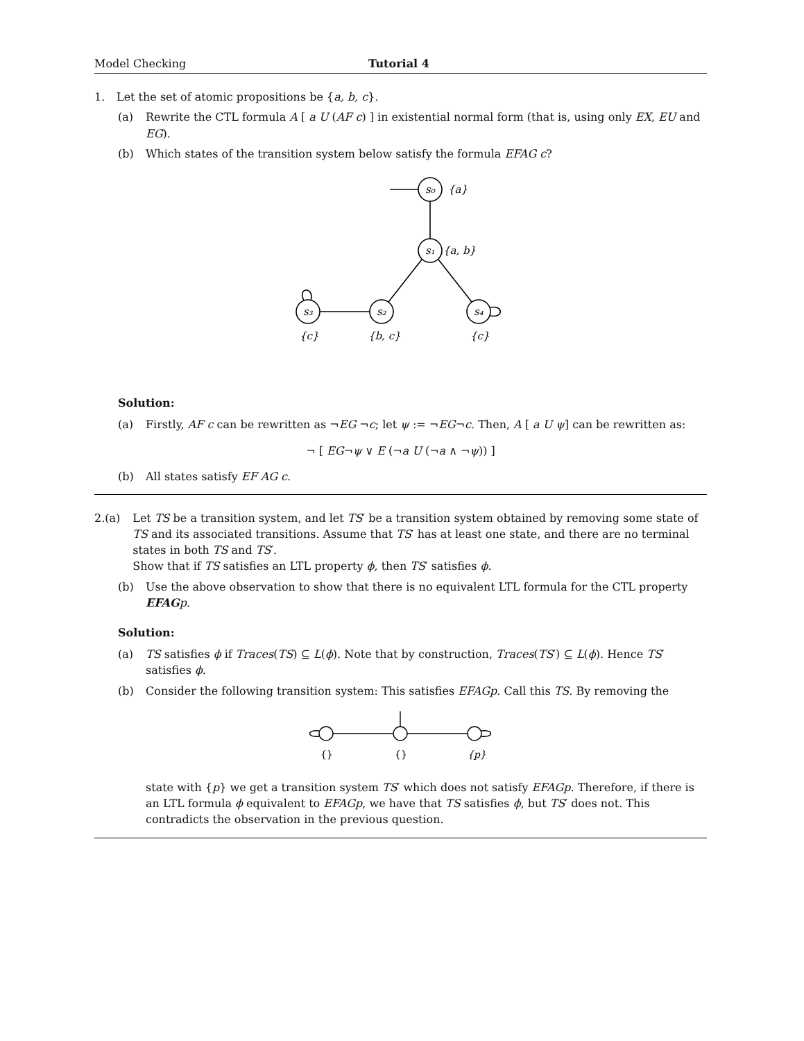Model Checking Tutorial 4
1. Let the set of atomic propositions be {a, b, c}.
(a) Rewrite the CTL formula A [ a U (AF c) ] in existential normal form (that is, using only EX, EU and EG).
(b) Which states of the transition system below satisfy the formula EFAG c?
s₀
{a}
s₁
{a, b}
s₃
s₂
s₄
{c}
{b, c}
{c}
Solution:
(a) Firstly, AF c can be rewritten as ¬EG ¬c; let ψ := ¬EG¬c. Then, A [ a U ψ] can be rewritten as:
¬ [ EG¬ψ ∨ E (¬a U (¬a ∧ ¬ψ)) ]
(b) All states satisfy EF AG c.
2. (a) Let TS be a transition system, and let TS′ be a transition system obtained by removing some state of TS and its associated transitions. Assume that TS′ has at least one state, and there are no terminal states in both TS and TS′.
Show that if TS satisfies an LTL property ϕ, then TS′ satisfies ϕ.
(b) Use the above observation to show that there is no equivalent LTL formula for the CTL property EFAG p.
Solution:
(a) TS satisfies ϕ if Traces(TS) ⊆ L(ϕ). Note that by construction, Traces(TS′) ⊆ L(ϕ). Hence TS′ satisfies ϕ.
(b) Consider the following transition system: This satisfies EFAGp. Call this TS. By removing the
{}
{}
{p}
state with {p} we get a transition system TS′ which does not satisfy EFAGp. Therefore, if there is an LTL formula ϕ equivalent to EFAGp, we have that TS satisfies ϕ, but TS′ does not. This contradicts the observation in the previous question.